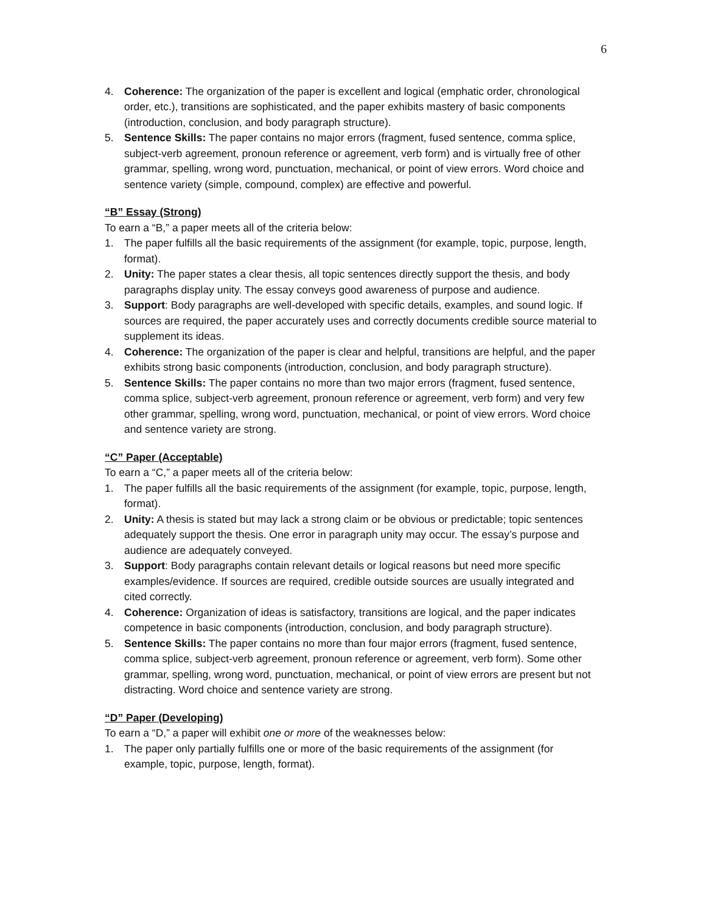6
4. Coherence: The organization of the paper is excellent and logical (emphatic order, chronological order, etc.), transitions are sophisticated, and the paper exhibits mastery of basic components (introduction, conclusion, and body paragraph structure).
5. Sentence Skills: The paper contains no major errors (fragment, fused sentence, comma splice, subject-verb agreement, pronoun reference or agreement, verb form) and is virtually free of other grammar, spelling, wrong word, punctuation, mechanical, or point of view errors. Word choice and sentence variety (simple, compound, complex) are effective and powerful.
“B” Essay (Strong)
To earn a “B,” a paper meets all of the criteria below:
1. The paper fulfills all the basic requirements of the assignment (for example, topic, purpose, length, format).
2. Unity: The paper states a clear thesis, all topic sentences directly support the thesis, and body paragraphs display unity. The essay conveys good awareness of purpose and audience.
3. Support: Body paragraphs are well-developed with specific details, examples, and sound logic. If sources are required, the paper accurately uses and correctly documents credible source material to supplement its ideas.
4. Coherence: The organization of the paper is clear and helpful, transitions are helpful, and the paper exhibits strong basic components (introduction, conclusion, and body paragraph structure).
5. Sentence Skills: The paper contains no more than two major errors (fragment, fused sentence, comma splice, subject-verb agreement, pronoun reference or agreement, verb form) and very few other grammar, spelling, wrong word, punctuation, mechanical, or point of view errors. Word choice and sentence variety are strong.
“C” Paper (Acceptable)
To earn a “C,” a paper meets all of the criteria below:
1. The paper fulfills all the basic requirements of the assignment (for example, topic, purpose, length, format).
2. Unity: A thesis is stated but may lack a strong claim or be obvious or predictable; topic sentences adequately support the thesis. One error in paragraph unity may occur. The essay’s purpose and audience are adequately conveyed.
3. Support: Body paragraphs contain relevant details or logical reasons but need more specific examples/evidence. If sources are required, credible outside sources are usually integrated and cited correctly.
4. Coherence: Organization of ideas is satisfactory, transitions are logical, and the paper indicates competence in basic components (introduction, conclusion, and body paragraph structure).
5. Sentence Skills: The paper contains no more than four major errors (fragment, fused sentence, comma splice, subject-verb agreement, pronoun reference or agreement, verb form). Some other grammar, spelling, wrong word, punctuation, mechanical, or point of view errors are present but not distracting. Word choice and sentence variety are strong.
“D” Paper (Developing)
To earn a “D,” a paper will exhibit one or more of the weaknesses below:
1. The paper only partially fulfills one or more of the basic requirements of the assignment (for example, topic, purpose, length, format).